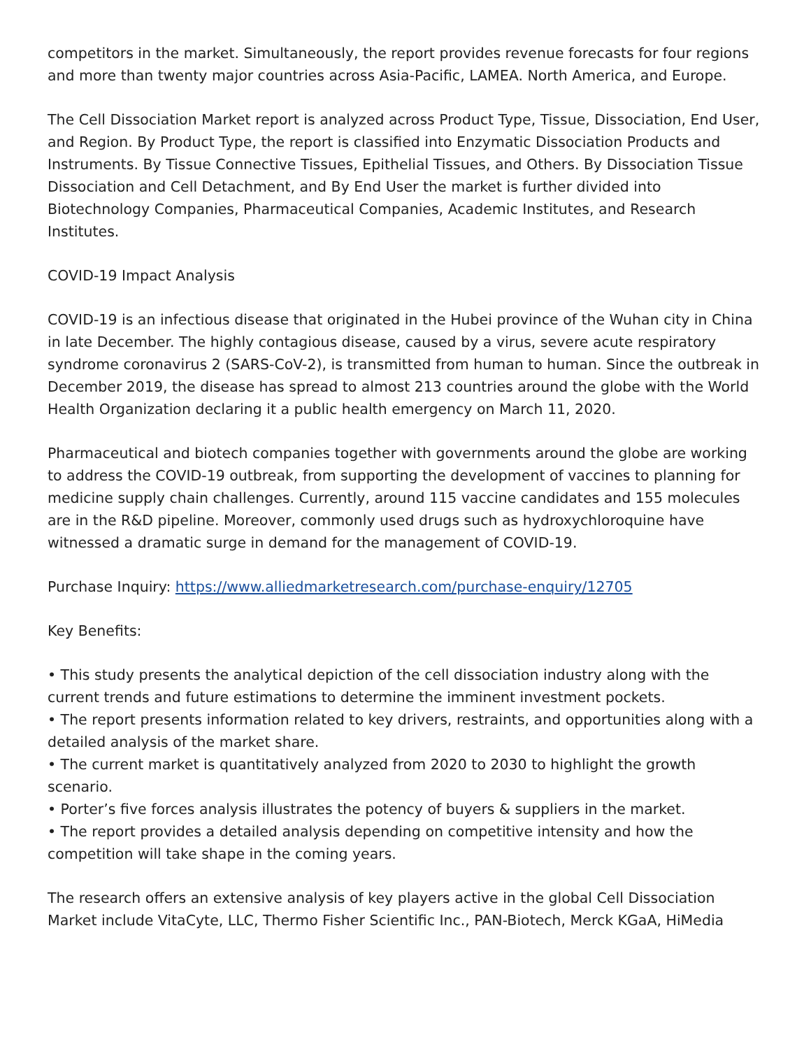competitors in the market. Simultaneously, the report provides revenue forecasts for four regions and more than twenty major countries across Asia-Pacific, LAMEA. North America, and Europe.
The Cell Dissociation Market report is analyzed across Product Type, Tissue, Dissociation, End User, and Region. By Product Type, the report is classified into Enzymatic Dissociation Products and Instruments. By Tissue Connective Tissues, Epithelial Tissues, and Others. By Dissociation Tissue Dissociation and Cell Detachment, and By End User the market is further divided into Biotechnology Companies, Pharmaceutical Companies, Academic Institutes, and Research Institutes.
COVID-19 Impact Analysis
COVID-19 is an infectious disease that originated in the Hubei province of the Wuhan city in China in late December. The highly contagious disease, caused by a virus, severe acute respiratory syndrome coronavirus 2 (SARS-CoV-2), is transmitted from human to human. Since the outbreak in December 2019, the disease has spread to almost 213 countries around the globe with the World Health Organization declaring it a public health emergency on March 11, 2020.
Pharmaceutical and biotech companies together with governments around the globe are working to address the COVID-19 outbreak, from supporting the development of vaccines to planning for medicine supply chain challenges. Currently, around 115 vaccine candidates and 155 molecules are in the R&D pipeline. Moreover, commonly used drugs such as hydroxychloroquine have witnessed a dramatic surge in demand for the management of COVID-19.
Purchase Inquiry: https://www.alliedmarketresearch.com/purchase-enquiry/12705
Key Benefits:
• This study presents the analytical depiction of the cell dissociation industry along with the current trends and future estimations to determine the imminent investment pockets.
• The report presents information related to key drivers, restraints, and opportunities along with a detailed analysis of the market share.
• The current market is quantitatively analyzed from 2020 to 2030 to highlight the growth scenario.
• Porter’s five forces analysis illustrates the potency of buyers & suppliers in the market.
• The report provides a detailed analysis depending on competitive intensity and how the competition will take shape in the coming years.
The research offers an extensive analysis of key players active in the global Cell Dissociation Market include VitaCyte, LLC, Thermo Fisher Scientific Inc., PAN-Biotech, Merck KGaA, HiMedia